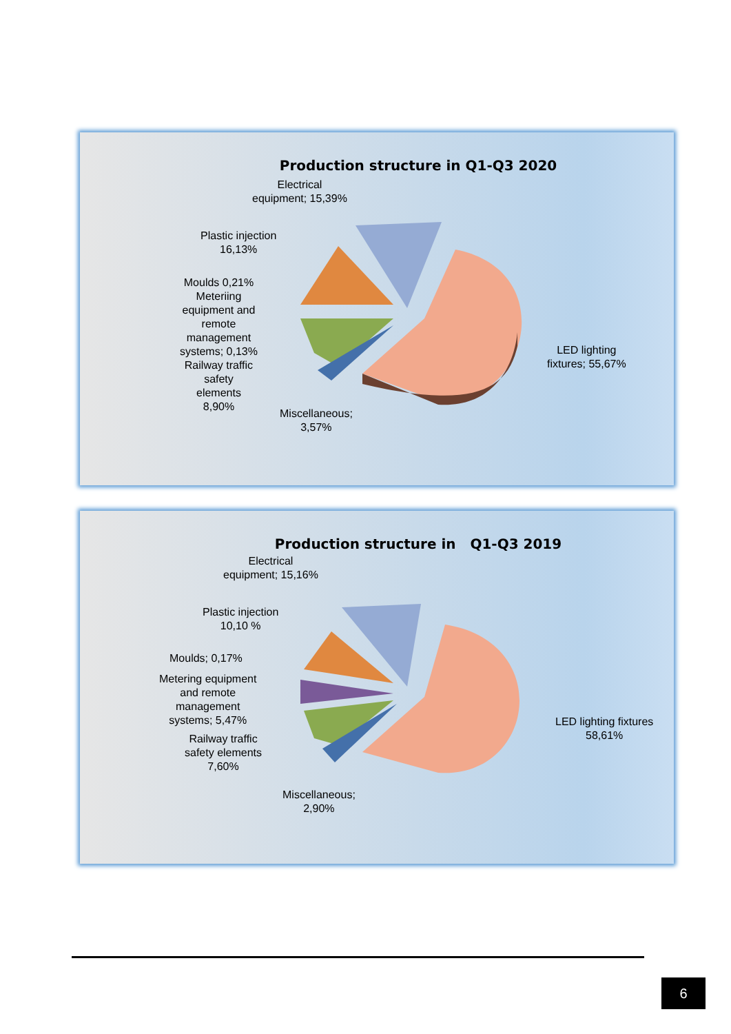Production structure in Q1-Q3 2020
Electrical
equipment; 15,39%
Plastic injection
16,13%
Moulds 0,21%
Meteriing
equipment and
remote
management
systems; 0,13%
Railway traffic
safety
elements
8,90%
Miscellaneous;
3,57%
LED lighting
fixtures; 55,67%
Production structure in Q1-Q3 2019
Electrical
equipment; 15,16%
Plastic injection
10,10 %
Moulds; 0,17%
Metering equipment
and remote
management
systems; 5,47%
Railway traffic
safety elements
7,60%
Miscellaneous;
2,90%
LED lighting fixtures
58,61%
6